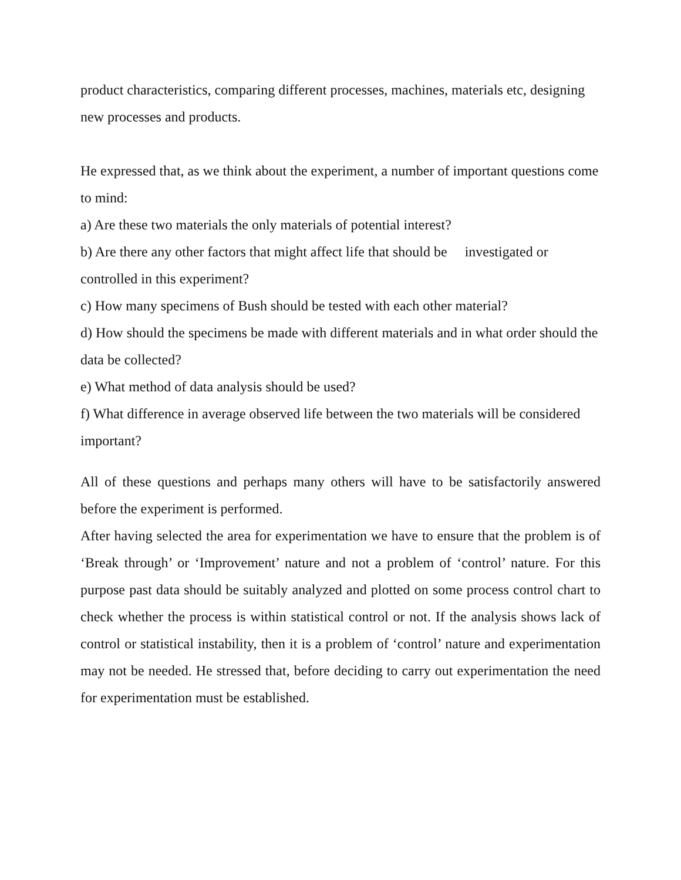product characteristics, comparing different processes, machines, materials etc, designing new processes and products.
He expressed that, as we think about the experiment, a number of important questions come to mind:
a) Are these two materials the only materials of potential interest?
b) Are there any other factors that might affect life that should be investigated or controlled in this experiment?
c) How many specimens of Bush should be tested with each other material?
d) How should the specimens be made with different materials and in what order should the data be collected?
e) What method of data analysis should be used?
f) What difference in average observed life between the two materials will be considered important?
All of these questions and perhaps many others will have to be satisfactorily answered before the experiment is performed.
After having selected the area for experimentation we have to ensure that the problem is of ‘Break through’ or ‘Improvement’ nature and not a problem of ‘control’ nature. For this purpose past data should be suitably analyzed and plotted on some process control chart to check whether the process is within statistical control or not. If the analysis shows lack of control or statistical instability, then it is a problem of ‘control’ nature and experimentation may not be needed. He stressed that, before deciding to carry out experimentation the need for experimentation must be established.